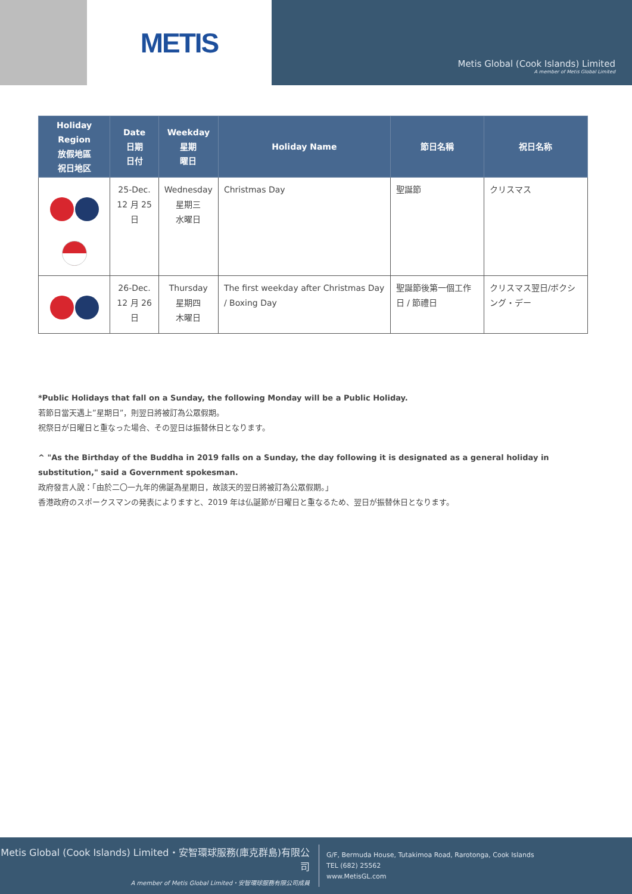METIS
Metis Global (Cook Islands) Limited
A member of Metis Global Limited
| Holiday Region 放假地區 祝日地区 | Date 日期 日付 | Weekday 星期 曜日 | Holiday Name | 節日名稱 | 祝日名称 |
| --- | --- | --- | --- | --- | --- |
| | 25-Dec. 12 月 25 日 | Wednesday 星期三 水曜日 | Christmas Day | 聖誕節 | クリスマス |
| | 26-Dec. 12 月 26 日 | Thursday 星期四 木曜日 | The first weekday after Christmas Day / Boxing Day | 聖誕節後第一個工作日 / 節禮日 | クリスマス翌日/ボクシング・デー |
*Public Holidays that fall on a Sunday, the following Monday will be a Public Holiday.
若節日當天遇上”星期日”，則翌日將被訂為公眾假期。
祝祭日が日曜日と重なった場合、その翌日は振替休日となります。
^ "As the Birthday of the Buddha in 2019 falls on a Sunday, the day following it is designated as a general holiday in substitution," said a Government spokesman.
政府發言人說：「由於二〇一九年的佛誕為星期日，故該天的翌日將被訂為公眾假期。」
香港政府のスポークスマンの発表によりますと、2019 年は仏誕節が日曜日と重なるため、翌日が振替休日となります。
Metis Global (Cook Islands) Limited・安智環球服務(庫克群島)有限公司
A member of Metis Global Limited・安智環球服務有限公司成員
G/F, Bermuda House, Tutakimoa Road, Rarotonga, Cook Islands
TEL (682) 25562
www.MetisGL.com